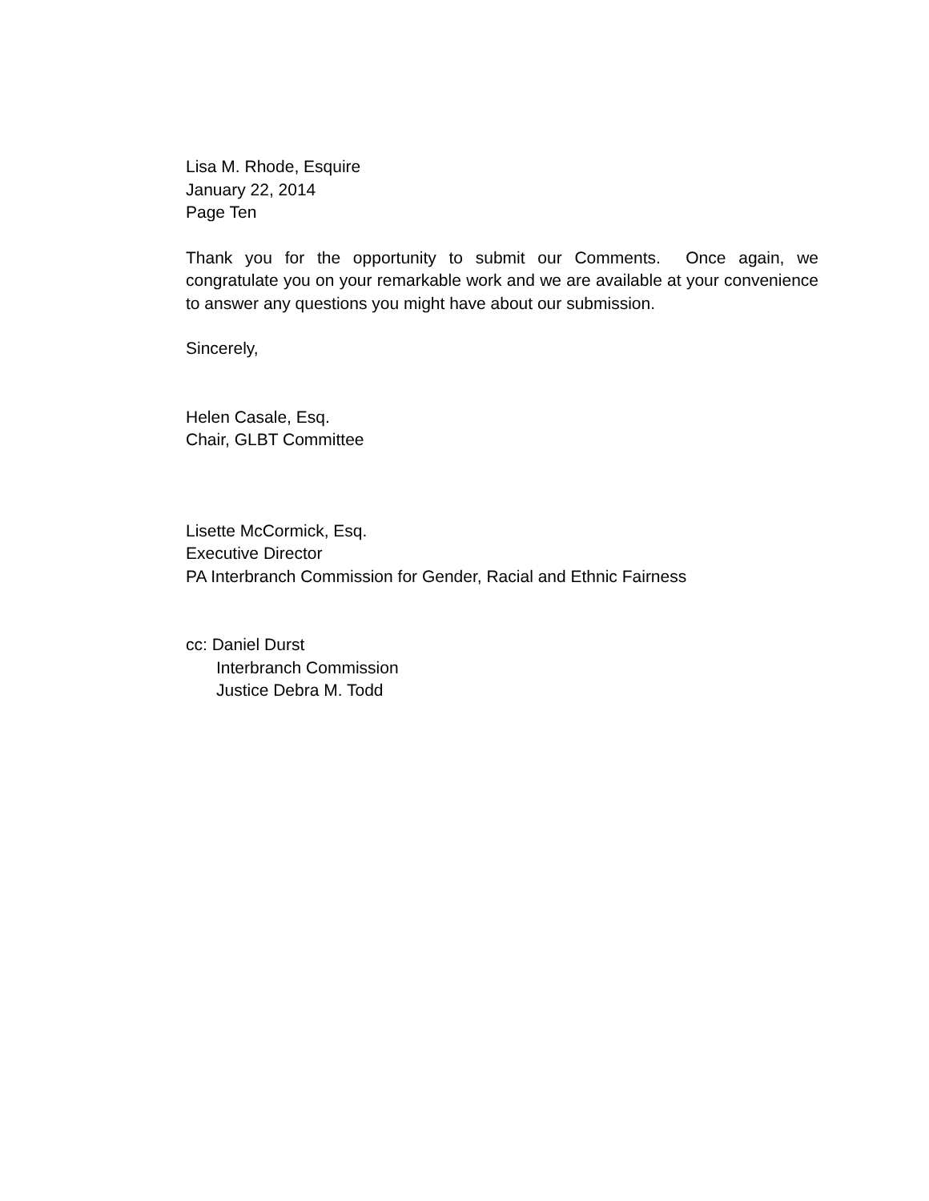Lisa M. Rhode, Esquire
January 22, 2014
Page Ten
Thank you for the opportunity to submit our Comments. Once again, we congratulate you on your remarkable work and we are available at your convenience to answer any questions you might have about our submission.
Sincerely,
Helen Casale, Esq.
Chair, GLBT Committee
Lisette McCormick, Esq.
Executive Director
PA Interbranch Commission for Gender, Racial and Ethnic Fairness
cc: Daniel Durst
Interbranch Commission
Justice Debra M. Todd